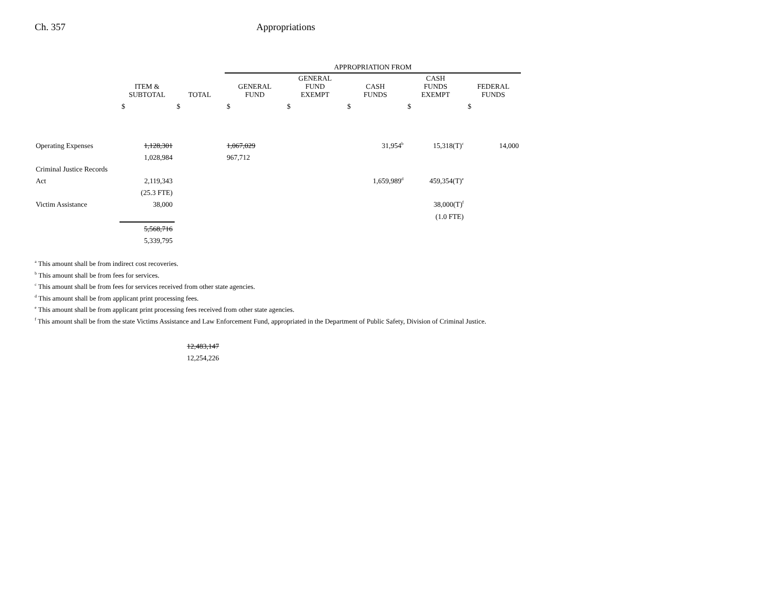Ch. 357 Appropriations
| | | | APPROPRIATION FROM | | | | |
| --- | --- | --- | --- | --- | --- | --- | --- |
| | ITEM & SUBTOTAL | TOTAL | GENERAL FUND | GENERAL FUND EXEMPT | CASH FUNDS | CASH FUNDS EXEMPT | FEDERAL FUNDS |
| | $ | $ | $ | $ | $ | $ | $ |
| Operating Expenses | 1,128,301 | | 1,067,029 | | 31,954<sup>b</sup> | 15,318(T)<sup>c</sup> | 14,000 |
| | 1,028,984 | | 967,712 | | | | |
| Criminal Justice Records | | | | | | | |
| Act | 2,119,343 | | | | 1,659,989<sup>d</sup> | 459,354(T)<sup>e</sup> | |
| | (25.3 FTE) | | | | | | |
| Victim Assistance | 38,000 | | | | | 38,000(T)<sup>f</sup> | |
| | | | | | | (1.0 FTE) | |
| | 5,568,716 | | | | | | |
| | 5,339,795 | | | | | | |
<sup>a</sup> This amount shall be from indirect cost recoveries.
<sup>b</sup> This amount shall be from fees for services.
<sup>c</sup> This amount shall be from fees for services received from other state agencies.
<sup>d</sup> This amount shall be from applicant print processing fees.
<sup>e</sup> This amount shall be from applicant print processing fees received from other state agencies.
<sup>f</sup> This amount shall be from the state Victims Assistance and Law Enforcement Fund, appropriated in the Department of Public Safety, Division of Criminal Justice.
12,483,147
12,254,226